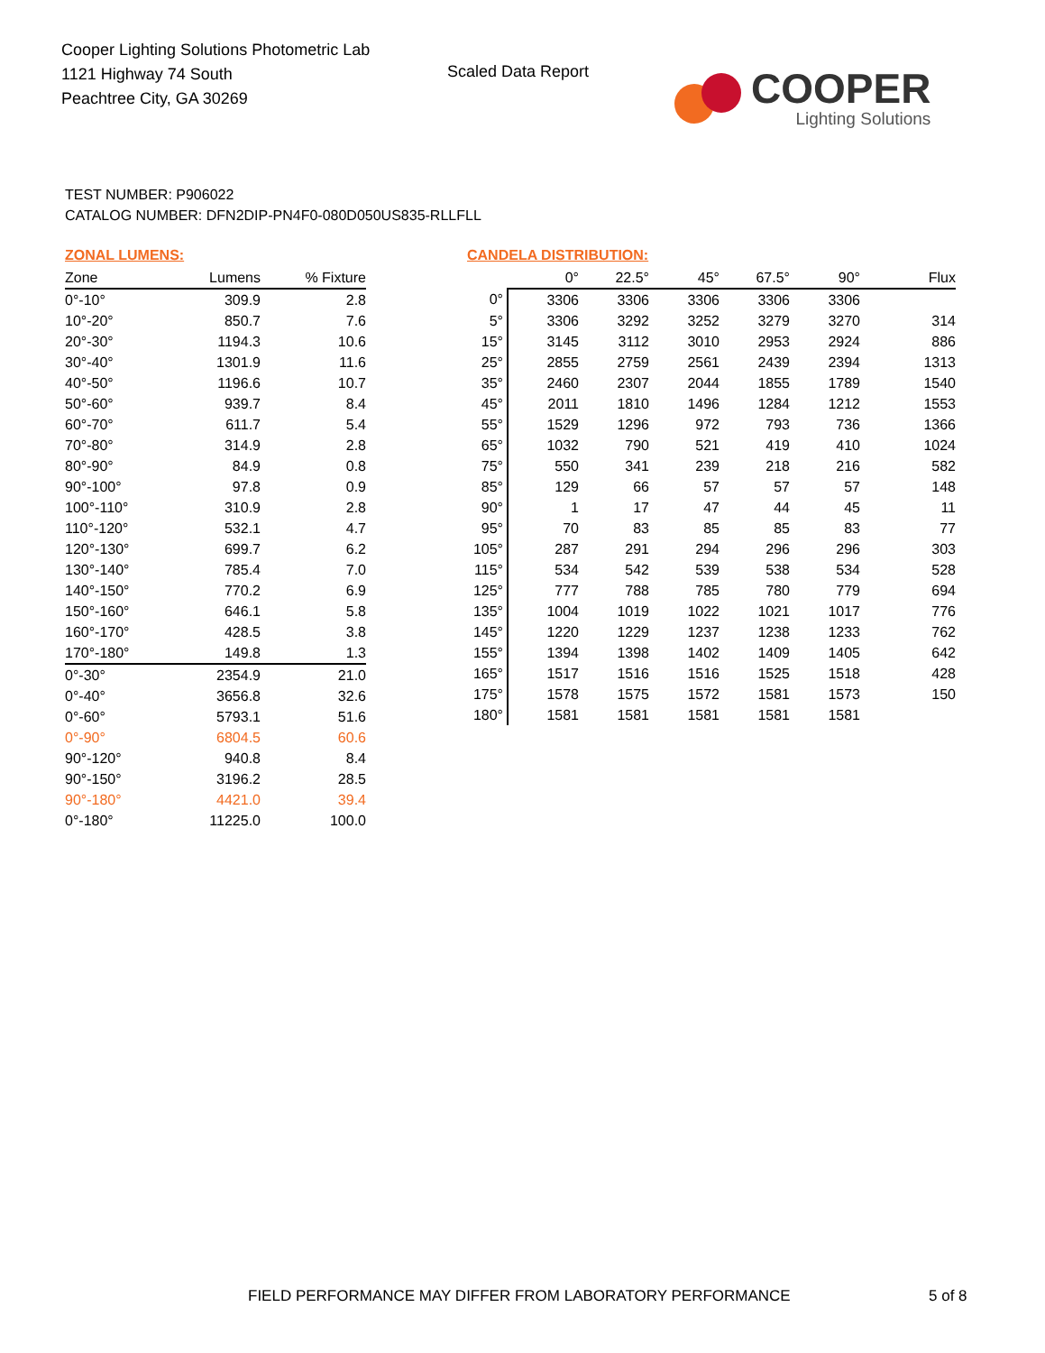Cooper Lighting Solutions Photometric Lab
1121 Highway 74 South
Peachtree City, GA 30269
Scaled Data Report
COOPER
Lighting Solutions
TEST NUMBER: P906022
CATALOG NUMBER: DFN2DIP-PN4F0-080D050US835-RLLFLL
ZONAL LUMENS:
| Zone | Lumens | % Fixture |
| --- | --- | --- |
| 0°-10° | 309.9 | 2.8 |
| 10°-20° | 850.7 | 7.6 |
| 20°-30° | 1194.3 | 10.6 |
| 30°-40° | 1301.9 | 11.6 |
| 40°-50° | 1196.6 | 10.7 |
| 50°-60° | 939.7 | 8.4 |
| 60°-70° | 611.7 | 5.4 |
| 70°-80° | 314.9 | 2.8 |
| 80°-90° | 84.9 | 0.8 |
| 90°-100° | 97.8 | 0.9 |
| 100°-110° | 310.9 | 2.8 |
| 110°-120° | 532.1 | 4.7 |
| 120°-130° | 699.7 | 6.2 |
| 130°-140° | 785.4 | 7.0 |
| 140°-150° | 770.2 | 6.9 |
| 150°-160° | 646.1 | 5.8 |
| 160°-170° | 428.5 | 3.8 |
| 170°-180° | 149.8 | 1.3 |
| 0°-30° | 2354.9 | 21.0 |
| 0°-40° | 3656.8 | 32.6 |
| 0°-60° | 5793.1 | 51.6 |
| 0°-90° | 6804.5 | 60.6 |
| 90°-120° | 940.8 | 8.4 |
| 90°-150° | 3196.2 | 28.5 |
| 90°-180° | 4421.0 | 39.4 |
| 0°-180° | 11225.0 | 100.0 |
CANDELA DISTRIBUTION:
| | 0° | 22.5° | 45° | 67.5° | 90° | Flux |
| --- | --- | --- | --- | --- | --- | --- |
| 0° | 3306 | 3306 | 3306 | 3306 | 3306 | |
| 5° | 3306 | 3292 | 3252 | 3279 | 3270 | 314 |
| 15° | 3145 | 3112 | 3010 | 2953 | 2924 | 886 |
| 25° | 2855 | 2759 | 2561 | 2439 | 2394 | 1313 |
| 35° | 2460 | 2307 | 2044 | 1855 | 1789 | 1540 |
| 45° | 2011 | 1810 | 1496 | 1284 | 1212 | 1553 |
| 55° | 1529 | 1296 | 972 | 793 | 736 | 1366 |
| 65° | 1032 | 790 | 521 | 419 | 410 | 1024 |
| 75° | 550 | 341 | 239 | 218 | 216 | 582 |
| 85° | 129 | 66 | 57 | 57 | 57 | 148 |
| 90° | 1 | 17 | 47 | 44 | 45 | 11 |
| 95° | 70 | 83 | 85 | 85 | 83 | 77 |
| 105° | 287 | 291 | 294 | 296 | 296 | 303 |
| 115° | 534 | 542 | 539 | 538 | 534 | 528 |
| 125° | 777 | 788 | 785 | 780 | 779 | 694 |
| 135° | 1004 | 1019 | 1022 | 1021 | 1017 | 776 |
| 145° | 1220 | 1229 | 1237 | 1238 | 1233 | 762 |
| 155° | 1394 | 1398 | 1402 | 1409 | 1405 | 642 |
| 165° | 1517 | 1516 | 1516 | 1525 | 1518 | 428 |
| 175° | 1578 | 1575 | 1572 | 1581 | 1573 | 150 |
| 180° | 1581 | 1581 | 1581 | 1581 | 1581 | |
FIELD PERFORMANCE MAY DIFFER FROM LABORATORY PERFORMANCE
5 of 8